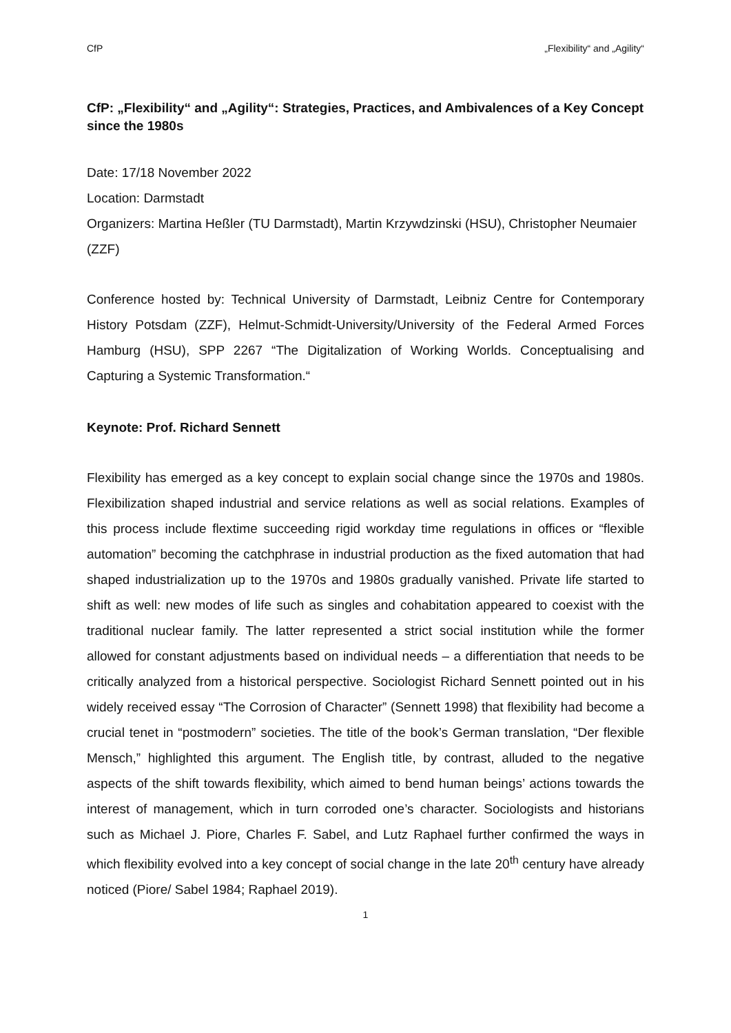CfP „Flexibility“ and „Agility“
CfP: „Flexibility“ and „Agility“: Strategies, Practices, and Ambivalences of a Key Concept since the 1980s
Date: 17/18 November 2022
Location: Darmstadt
Organizers: Martina Heßler (TU Darmstadt), Martin Krzywdzinski (HSU), Christopher Neumaier (ZZF)
Conference hosted by: Technical University of Darmstadt, Leibniz Centre for Contemporary History Potsdam (ZZF), Helmut-Schmidt-University/University of the Federal Armed Forces Hamburg (HSU), SPP 2267 “The Digitalization of Working Worlds. Conceptualising and Capturing a Systemic Transformation.“
Keynote: Prof. Richard Sennett
Flexibility has emerged as a key concept to explain social change since the 1970s and 1980s. Flexibilization shaped industrial and service relations as well as social relations. Examples of this process include flextime succeeding rigid workday time regulations in offices or “flexible automation” becoming the catchphrase in industrial production as the fixed automation that had shaped industrialization up to the 1970s and 1980s gradually vanished. Private life started to shift as well: new modes of life such as singles and cohabitation appeared to coexist with the traditional nuclear family. The latter represented a strict social institution while the former allowed for constant adjustments based on individual needs – a differentiation that needs to be critically analyzed from a historical perspective. Sociologist Richard Sennett pointed out in his widely received essay “The Corrosion of Character” (Sennett 1998) that flexibility had become a crucial tenet in “postmodern” societies. The title of the book’s German translation, “Der flexible Mensch,” highlighted this argument. The English title, by contrast, alluded to the negative aspects of the shift towards flexibility, which aimed to bend human beings’ actions towards the interest of management, which in turn corroded one’s character. Sociologists and historians such as Michael J. Piore, Charles F. Sabel, and Lutz Raphael further confirmed the ways in which flexibility evolved into a key concept of social change in the late 20<sup>th</sup> century have already noticed (Piore/ Sabel 1984; Raphael 2019).
1